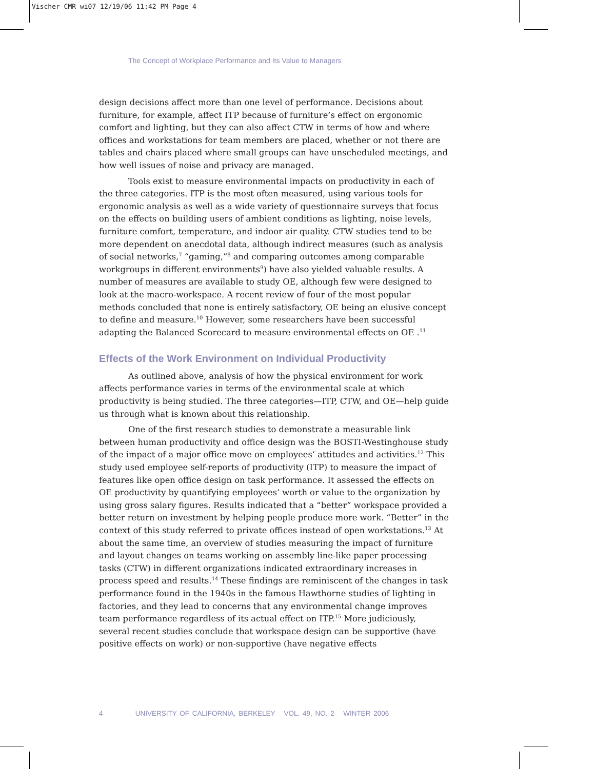Vischer CMR wi07 12/19/06 11:42 PM Page 4
The Concept of Workplace Performance and Its Value to Managers
design decisions affect more than one level of performance. Decisions about furniture, for example, affect ITP because of furniture’s effect on ergonomic comfort and lighting, but they can also affect CTW in terms of how and where offices and workstations for team members are placed, whether or not there are tables and chairs placed where small groups can have unscheduled meetings, and how well issues of noise and privacy are managed.
Tools exist to measure environmental impacts on productivity in each of the three categories. ITP is the most often measured, using various tools for ergonomic analysis as well as a wide variety of questionnaire surveys that focus on the effects on building users of ambient conditions as lighting, noise levels, furniture comfort, temperature, and indoor air quality. CTW studies tend to be more dependent on anecdotal data, although indirect measures (such as analysis of social networks,<sup>7</sup> “gaming,”<sup>8</sup> and comparing outcomes among comparable workgroups in different environments<sup>9</sup>) have also yielded valuable results. A number of measures are available to study OE, although few were designed to look at the macro-workspace. A recent review of four of the most popular methods concluded that none is entirely satisfactory, OE being an elusive concept to define and measure.<sup>10</sup> However, some researchers have been successful adapting the Balanced Scorecard to measure environmental effects on OE .<sup>11</sup>
Effects of the Work Environment on Individual Productivity
As outlined above, analysis of how the physical environment for work affects performance varies in terms of the environmental scale at which productivity is being studied. The three categories—ITP, CTW, and OE—help guide us through what is known about this relationship.
One of the first research studies to demonstrate a measurable link between human productivity and office design was the BOSTI-Westinghouse study of the impact of a major office move on employees’ attitudes and activities.<sup>12</sup> This study used employee self-reports of productivity (ITP) to measure the impact of features like open office design on task performance. It assessed the effects on OE productivity by quantifying employees’ worth or value to the organization by using gross salary figures. Results indicated that a “better” workspace provided a better return on investment by helping people produce more work. “Better” in the context of this study referred to private offices instead of open workstations.<sup>13</sup> At about the same time, an overview of studies measuring the impact of furniture and layout changes on teams working on assembly line-like paper processing tasks (CTW) in different organizations indicated extraordinary increases in process speed and results.<sup>14</sup> These findings are reminiscent of the changes in task performance found in the 1940s in the famous Hawthorne studies of lighting in factories, and they lead to concerns that any environmental change improves team performance regardless of its actual effect on ITP.<sup>15</sup> More judiciously, several recent studies conclude that workspace design can be supportive (have positive effects on work) or non-supportive (have negative effects
4 UNIVERSITY OF CALIFORNIA, BERKELEY VOL. 49, NO. 2 WINTER 2006